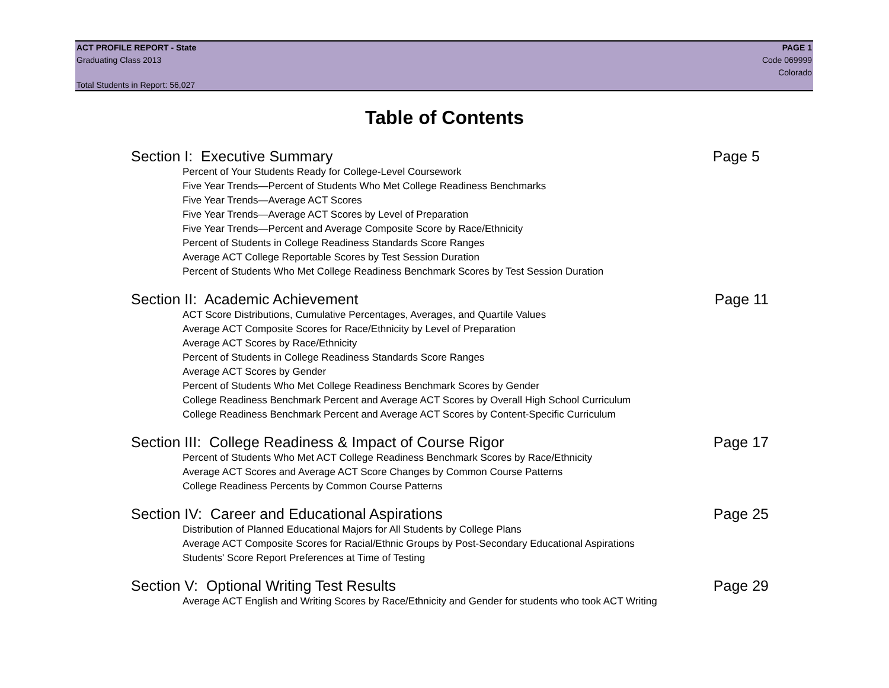ACT PROFILE REPORT - State PAGE 1
Graduating Class 2013 Code 069999
Colorado
Total Students in Report: 56,027
Table of Contents
Section I: Executive Summary Page 5
Percent of Your Students Ready for College-Level Coursework
Five Year Trends—Percent of Students Who Met College Readiness Benchmarks
Five Year Trends—Average ACT Scores
Five Year Trends—Average ACT Scores by Level of Preparation
Five Year Trends—Percent and Average Composite Score by Race/Ethnicity
Percent of Students in College Readiness Standards Score Ranges
Average ACT College Reportable Scores by Test Session Duration
Percent of Students Who Met College Readiness Benchmark Scores by Test Session Duration
Section II: Academic Achievement Page 11
ACT Score Distributions, Cumulative Percentages, Averages, and Quartile Values
Average ACT Composite Scores for Race/Ethnicity by Level of Preparation
Average ACT Scores by Race/Ethnicity
Percent of Students in College Readiness Standards Score Ranges
Average ACT Scores by Gender
Percent of Students Who Met College Readiness Benchmark Scores by Gender
College Readiness Benchmark Percent and Average ACT Scores by Overall High School Curriculum
College Readiness Benchmark Percent and Average ACT Scores by Content-Specific Curriculum
Section III: College Readiness & Impact of Course Rigor Page 17
Percent of Students Who Met ACT College Readiness Benchmark Scores by Race/Ethnicity
Average ACT Scores and Average ACT Score Changes by Common Course Patterns
College Readiness Percents by Common Course Patterns
Section IV: Career and Educational Aspirations Page 25
Distribution of Planned Educational Majors for All Students by College Plans
Average ACT Composite Scores for Racial/Ethnic Groups by Post-Secondary Educational Aspirations
Students' Score Report Preferences at Time of Testing
Section V: Optional Writing Test Results Page 29
Average ACT English and Writing Scores by Race/Ethnicity and Gender for students who took ACT Writing